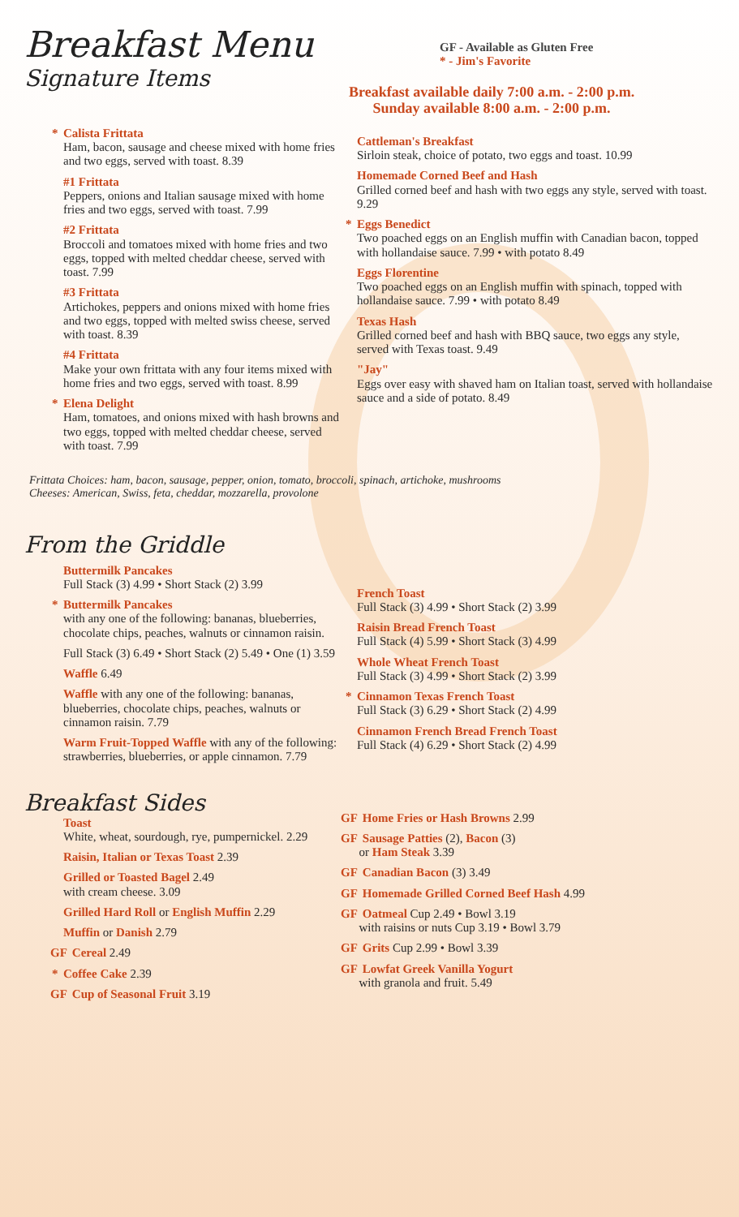Breakfast Menu
Signature Items
GF - Available as Gluten Free
* - Jim's Favorite
Breakfast available daily 7:00 a.m. - 2:00 p.m.
Sunday available 8:00 a.m. - 2:00 p.m.
* Calista Frittata
Ham, bacon, sausage and cheese mixed with home fries and two eggs, served with toast. 8.39
#1 Frittata
Peppers, onions and Italian sausage mixed with home fries and two eggs, served with toast. 7.99
#2 Frittata
Broccoli and tomatoes mixed with home fries and two eggs, topped with melted cheddar cheese, served with toast. 7.99
#3 Frittata
Artichokes, peppers and onions mixed with home fries and two eggs, topped with melted swiss cheese, served with toast. 8.39
#4 Frittata
Make your own frittata with any four items mixed with home fries and two eggs, served with toast. 8.99
* Elena Delight
Ham, tomatoes, and onions mixed with hash browns and two eggs, topped with melted cheddar cheese, served with toast. 7.99
Cattleman's Breakfast
Sirloin steak, choice of potato, two eggs and toast. 10.99
Homemade Corned Beef and Hash
Grilled corned beef and hash with two eggs any style, served with toast. 9.29
* Eggs Benedict
Two poached eggs on an English muffin with Canadian bacon, topped with hollandaise sauce. 7.99 • with potato 8.49
Eggs Florentine
Two poached eggs on an English muffin with spinach, topped with hollandaise sauce. 7.99 • with potato 8.49
Texas Hash
Grilled corned beef and hash with BBQ sauce, two eggs any style, served with Texas toast. 9.49
"Jay"
Eggs over easy with shaved ham on Italian toast, served with hollandaise sauce and a side of potato. 8.49
Frittata Choices: ham, bacon, sausage, pepper, onion, tomato, broccoli, spinach, artichoke, mushrooms
Cheeses: American, Swiss, feta, cheddar, mozzarella, provolone
From the Griddle
Buttermilk Pancakes
Full Stack (3) 4.99 • Short Stack (2) 3.99
* Buttermilk Pancakes
with any one of the following: bananas, blueberries, chocolate chips, peaches, walnuts or cinnamon raisin.
Full Stack (3) 6.49 • Short Stack (2) 5.49 • One (1) 3.59
Waffle 6.49
Waffle with any one of the following: bananas, blueberries, chocolate chips, peaches, walnuts or cinnamon raisin. 7.79
Warm Fruit-Topped Waffle with any of the following: strawberries, blueberries, or apple cinnamon. 7.79
French Toast
Full Stack (3) 4.99 • Short Stack (2) 3.99
Raisin Bread French Toast
Full Stack (4) 5.99 • Short Stack (3) 4.99
Whole Wheat French Toast
Full Stack (3) 4.99 • Short Stack (2) 3.99
* Cinnamon Texas French Toast
Full Stack (3) 6.29 • Short Stack (2) 4.99
Cinnamon French Bread French Toast
Full Stack (4) 6.29 • Short Stack (2) 4.99
Breakfast Sides
Toast
White, wheat, sourdough, rye, pumpernickel. 2.29
Raisin, Italian or Texas Toast 2.39
Grilled or Toasted Bagel 2.49
with cream cheese. 3.09
Grilled Hard Roll or English Muffin 2.29
Muffin or Danish 2.79
GF Cereal 2.49
* Coffee Cake 2.39
GF Cup of Seasonal Fruit 3.19
GF Home Fries or Hash Browns 2.99
GF Sausage Patties (2), Bacon (3)
or Ham Steak 3.39
GF Canadian Bacon (3) 3.49
GF Homemade Grilled Corned Beef Hash 4.99
GF Oatmeal Cup 2.49 • Bowl 3.19
with raisins or nuts Cup 3.19 • Bowl 3.79
GF Grits Cup 2.99 • Bowl 3.39
GF Lowfat Greek Vanilla Yogurt
with granola and fruit. 5.49